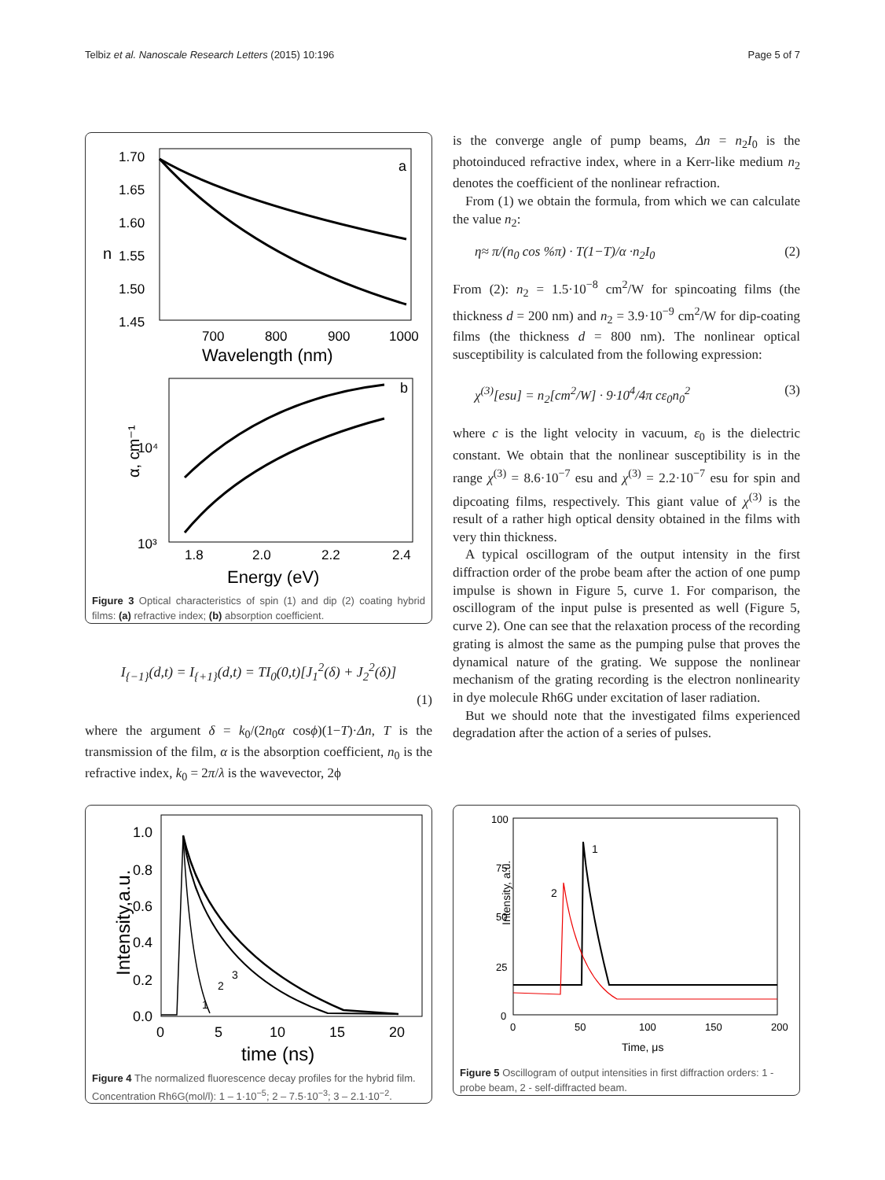Telbiz et al. Nanoscale Research Letters (2015) 10:196 Page 5 of 7
1.70
1.65
1.60
n
1.55
1.50
1.45
a
700
800
900
1000
Wavelength (nm)
b
10⁴
10³
α, cm⁻¹
1.8
2.0
2.2
2.4
Energy (eV)
Figure 3 Optical characteristics of spin (1) and dip (2) coating hybrid films: (a) refractive index; (b) absorption coefficient.
I<sub>{−1}</sub>(d,t) = I<sub>{+1}</sub>(d,t) = TI<sub>0</sub>(0,t)[J<sub>1</sub><sup>2</sup>(δ) + J<sub>2</sub><sup>2</sup>(δ)]
(1)
where the argument δ = k<sub>0</sub>/(2n<sub>0</sub>α cosϕ)(1−T)·Δn, T is the transmission of the film, α is the absorption coefficient, n<sub>0</sub> is the refractive index, k<sub>0</sub> = 2π/λ is the wavevector, 2ϕ
is the converge angle of pump beams, Δn = n<sub>2</sub>I<sub>0</sub> is the photoinduced refractive index, where in a Kerr-like medium n<sub>2</sub> denotes the coefficient of the nonlinear refraction.
From (1) we obtain the formula, from which we can calculate the value n<sub>2</sub>:
η≈ π/(n<sub>0</sub> cos %π) · T(1−T)/α ·n<sub>2</sub>I<sub>0</sub> (2)
From (2): n<sub>2</sub> = 1.5·10<sup>−8</sup> cm<sup>2</sup>/W for spincoating films (the thickness d = 200 nm) and n<sub>2</sub> = 3.9·10<sup>−9</sup> cm<sup>2</sup>/W for dip-coating films (the thickness d = 800 nm). The nonlinear optical susceptibility is calculated from the following expression:
χ<sup>(3)</sup>[esu] = n<sub>2</sub>[cm<sup>2</sup>/W] · 9·10<sup>4</sup>/4π cε<sub>0</sub>n<sub>0</sub><sup>2</sup> (3)
where c is the light velocity in vacuum, ε<sub>0</sub> is the dielectric constant. We obtain that the nonlinear susceptibility is in the range χ<sup>(3)</sup> = 8.6·10<sup>−7</sup> esu and χ<sup>(3)</sup> = 2.2·10<sup>−7</sup> esu for spin and dipcoating films, respectively. This giant value of χ<sup>(3)</sup> is the result of a rather high optical density obtained in the films with very thin thickness.
A typical oscillogram of the output intensity in the first diffraction order of the probe beam after the action of one pump impulse is shown in Figure 5, curve 1. For comparison, the oscillogram of the input pulse is presented as well (Figure 5, curve 2). One can see that the relaxation process of the recording grating is almost the same as the pumping pulse that proves the dynamical nature of the grating. We suppose the nonlinear mechanism of the grating recording is the electron nonlinearity in dye molecule Rh6G under excitation of laser radiation.
But we should note that the investigated films experienced degradation after the action of a series of pulses.
1.0
0.8
0.6
0.4
0.2
0.0
Intensity,a.u.
1
2
3
0
5
10
15
20
time (ns)
Figure 4 The normalized fluorescence decay profiles for the hybrid film. Concentration Rh6G(mol/l): 1 – 1·10<sup>−5</sup>; 2 – 7.5·10<sup>−3</sup>; 3 – 2.1·10<sup>−2</sup>.
100
75
50
25
0
Intensity, a.u.
1
2
0
50
100
150
200
Time, μs
Figure 5 Oscillogram of output intensities in first diffraction orders: 1 - probe beam, 2 - self-diffracted beam.